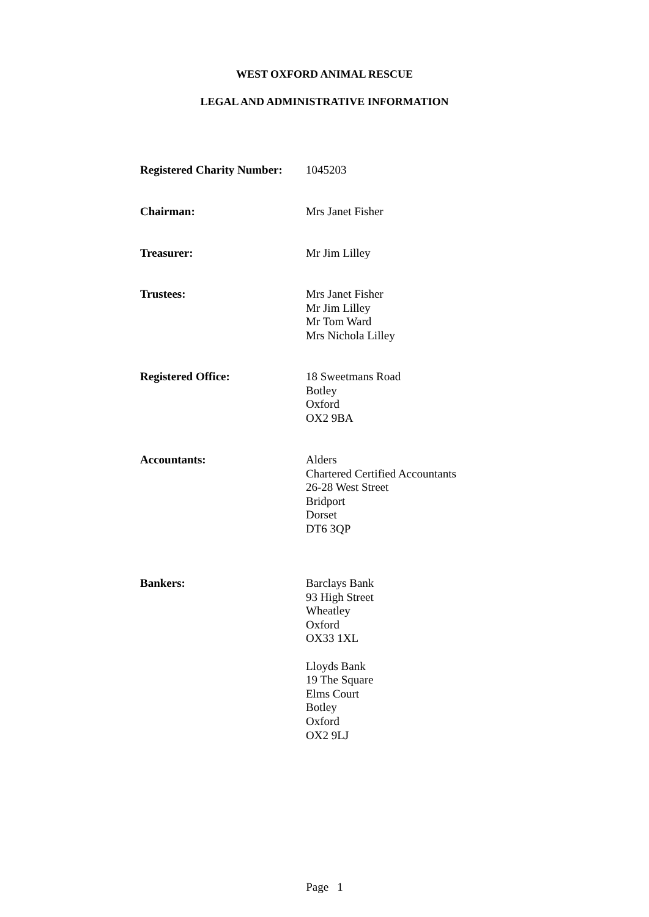WEST OXFORD ANIMAL RESCUE
LEGAL AND ADMINISTRATIVE INFORMATION
Registered Charity Number:
1045203
Chairman: Mrs Janet Fisher
Treasurer: Mr Jim Lilley
Trustees: Mrs Janet Fisher
Mr Jim Lilley
Mr Tom Ward
Mrs Nichola Lilley
Registered Office: 18 Sweetmans Road
Botley
Oxford
OX2 9BA
Accountants: Alders
Chartered Certified Accountants
26-28 West Street
Bridport
Dorset
DT6 3QP
Bankers: Barclays Bank
93 High Street
Wheatley
Oxford
OX33 1XL
Lloyds Bank
19 The Square
Elms Court
Botley
Oxford
OX2 9LJ
Page 1